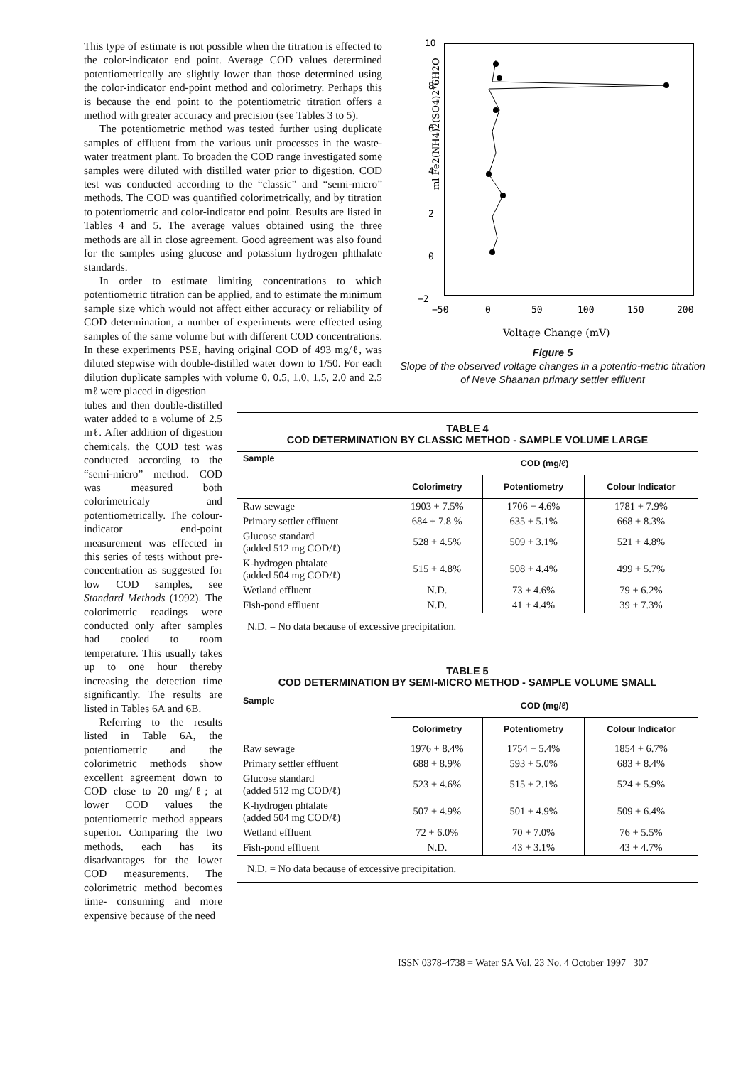This type of estimate is not possible when the titration is effected to the color-indicator end point. Average COD values determined potentiometrically are slightly lower than those determined using the color-indicator end-point method and colorimetry. Perhaps this is because the end point to the potentiometric titration offers a method with greater accuracy and precision (see Tables 3 to 5).
The potentiometric method was tested further using duplicate samples of effluent from the various unit processes in the waste-water treatment plant. To broaden the COD range investigated some samples were diluted with distilled water prior to digestion. COD test was conducted according to the “classic” and “semi-micro” methods. The COD was quantified colorimetrically, and by titration to potentiometric and color-indicator end point. Results are listed in Tables 4 and 5. The average values obtained using the three methods are all in close agreement. Good agreement was also found for the samples using glucose and potassium hydrogen phthalate standards.
In order to estimate limiting concentrations to which potentiometric titration can be applied, and to estimate the minimum sample size which would not affect either accuracy or reliability of COD determination, a number of experiments were effected using samples of the same volume but with different COD concentrations. In these experiments PSE, having original COD of 493 mg/ℓ, was diluted stepwise with double-distilled water down to 1/50. For each dilution duplicate samples with volume 0, 0.5, 1.0, 1.5, 2.0 and 2.5 mℓ were placed in digestion
ml Fe2(NH4)2(SO4)2*6H2O
10
8
6
4
2
0
−2
−50
0
50
100
150
200
Voltage Change (mV)
Figure 5
Slope of the observed voltage changes in a potentio-metric titration of Neve Shaanan primary settler effluent
tubes and then double-distilled water added to a volume of 2.5 mℓ. After addition of digestion chemicals, the COD test was conducted according to the “semi-micro” method. COD was measured both colorimetricaly and potentiometrically. The colour-indicator end-point measurement was effected in this series of tests without pre-concentration as suggested for low COD samples, see Standard Methods (1992). The colorimetric readings were conducted only after samples had cooled to room temperature. This usually takes up to one hour thereby increasing the detection time significantly. The results are listed in Tables 6A and 6B.
Referring to the results listed in Table 6A, the potentiometric and the colorimetric methods show excellent agreement down to COD close to 20 mg/ℓ; at lower COD values the potentiometric method appears superior. Comparing the two methods, each has its disadvantages for the lower COD measurements. The colorimetric method becomes time- consuming and more expensive because of the need
| TABLE 4 COD DETERMINATION BY CLASSIC METHOD - SAMPLE VOLUME LARGE | | | |
| Sample | COD (mg/ℓ) | | |
| | Colorimetry | Potentiometry | Colour Indicator |
| Raw sewage | 1903 + 7.5% | 1706 + 4.6% | 1781 + 7.9% |
| Primary settler effluent | 684 + 7.8 % | 635 + 5.1% | 668 + 8.3% |
| Glucose standard (added 512 mg COD/ℓ) | 528 + 4.5% | 509 + 3.1% | 521 + 4.8% |
| K-hydrogen phtalate (added 504 mg COD/ℓ) | 515 + 4.8% | 508 + 4.4% | 499 + 5.7% |
| Wetland effluent | N.D. | 73 + 4.6% | 79 + 6.2% |
| Fish-pond effluent | N.D. | 41 + 4.4% | 39 + 7.3% |
| N.D. = No data because of excessive precipitation. | | | |
| TABLE 5 COD DETERMINATION BY SEMI-MICRO METHOD - SAMPLE VOLUME SMALL | | | |
| Sample | COD (mg/ℓ) | | |
| | Colorimetry | Potentiometry | Colour Indicator |
| Raw sewage | 1976 + 8.4% | 1754 + 5.4% | 1854 + 6.7% |
| Primary settler effluent | 688 + 8.9% | 593 + 5.0% | 683 + 8.4% |
| Glucose standard (added 512 mg COD/ℓ) | 523 + 4.6% | 515 + 2.1% | 524 + 5.9% |
| K-hydrogen phtalate (added 504 mg COD/ℓ) | 507 + 4.9% | 501 + 4.9% | 509 + 6.4% |
| Wetland effluent | 72 + 6.0% | 70 + 7.0% | 76 + 5.5% |
| Fish-pond effluent | N.D. | 43 + 3.1% | 43 + 4.7% |
| N.D. = No data because of excessive precipitation. | | | |
ISSN 0378-4738 = Water SA Vol. 23 No. 4 October 1997 307